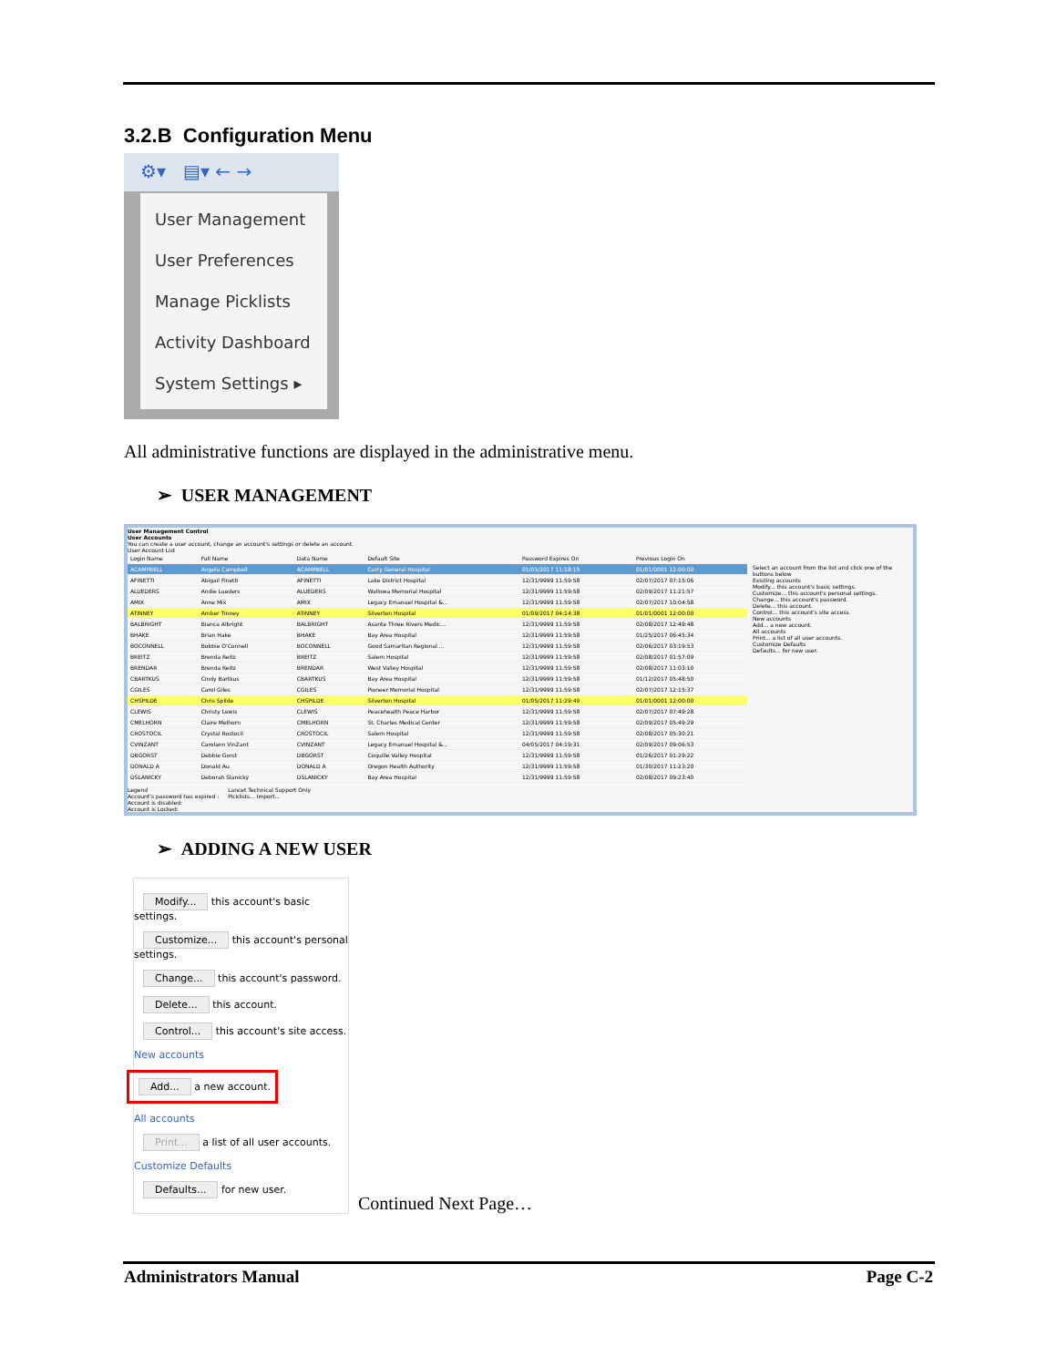3.2.B Configuration Menu
⚙▾ ▤▾ ← →
User Management
User Preferences
Manage Picklists
Activity Dashboard
System Settings ▸
All administrative functions are displayed in the administrative menu.
➢ USER MANAGEMENT
User Management Control
User Accounts
You can create a user account, change an account's settings or delete an account.
User Account List
| Login Name | Full Name | Data Name | Default Site | Password Expires On | Previous Login On |
| --- | --- | --- | --- | --- | --- |
| ACAMPBELL | Angela Campbell | ACAMPBELL | Curry General Hospital | 01/05/2017 11:18:15 | 01/01/0001 12:00:00 |
| AFINETTI | Abigail Finetti | AFINETTI | Lake District Hospital | 12/31/9999 11:59:58 | 02/07/2017 07:15:06 |
| ALUEDERS | Andie Lueders | ALUEDERS | Wallowa Memorial Hospital | 12/31/9999 11:59:58 | 02/09/2017 11:21:57 |
| AMIX | Anne Mix | AMIX | Legacy Emanuel Hospital &... | 12/31/9999 11:59:58 | 02/07/2017 10:04:58 |
| ATINNEY | Amber Tinney | ATINNEY | Silverton Hospital | 01/09/2017 04:14:38 | 01/01/0001 12:00:00 |
| BALBRIGHT | Bianca Albright | BALBRIGHT | Asante Three Rivers Medic... | 12/31/9999 11:59:58 | 02/08/2017 12:49:48 |
| BHAKE | Brian Hake | BHAKE | Bay Area Hospital | 12/31/9999 11:59:58 | 01/25/2017 06:45:34 |
| BOCONNELL | Bobbie O'Connell | BOCONNELL | Good Samaritan Regional ... | 12/31/9999 11:59:58 | 02/06/2017 03:19:53 |
| BREITZ | Brenda Reitz | BREITZ | Salem Hospital | 12/31/9999 11:59:58 | 02/08/2017 01:57:09 |
| BRENDAR | Brenda Reitz | BRENDAR | West Valley Hospital | 12/31/9999 11:59:58 | 02/08/2017 11:03:10 |
| CBARTKUS | Cindy Bartkus | CBARTKUS | Bay Area Hospital | 12/31/9999 11:59:58 | 01/12/2017 05:48:50 |
| CGILES | Carol Giles | CGILES | Pioneer Memorial Hospital | 12/31/9999 11:59:58 | 02/07/2017 12:15:37 |
| CHSPILDE | Chris Spilde | CHSPILDE | Silverton Hospital | 01/05/2017 11:29:49 | 01/01/0001 12:00:00 |
| CLEWIS | Christy Lewis | CLEWIS | Peacehealth Peace Harbor | 12/31/9999 11:59:58 | 02/07/2017 07:49:28 |
| CMELHORN | Claire Melhorn | CMELHORN | St. Charles Medical Center | 12/31/9999 11:59:58 | 02/09/2017 05:49:29 |
| CROSTOCIL | Crystal Rostocil | CROSTOCIL | Salem Hospital | 12/31/9999 11:59:58 | 02/08/2017 05:30:21 |
| CVINZANT | Carolann VinZant | CVINZANT | Legacy Emanuel Hospital &... | 04/05/2017 04:19:31 | 02/09/2017 09:06:53 |
| DBGORST | Debbie Gorst | DBGORST | Coquille Valley Hospital | 12/31/9999 11:59:58 | 01/26/2017 01:29:22 |
| DONALD A | Donald Au | DONALD A | Oregon Health Authority | 12/31/9999 11:59:58 | 01/30/2017 11:23:20 |
| DSLANICKY | Deborah Slanicky | DSLANICKY | Bay Area Hospital | 12/31/9999 11:59:58 | 02/08/2017 09:23:40 |
Legend
Account's password has expired :
Account is disabled:
Account is Locked:
Lancet Technical Support Only
Picklists... Import...
Select an account from the list and click one of the buttons below
Existing accounts
Modify... this account's basic settings.
Customize... this account's personal settings.
Change... this account's password.
Delete... this account.
Control... this account's site access.
New accounts
Add... a new account.
All accounts
Print... a list of all user accounts.
Customize Defaults
Defaults... for new user.
➢ ADDING A NEW USER
Modify... this account's basic settings.
Customize... this account's personal settings.
Change... this account's password.
Delete... this account.
Control... this account's site access.
New accounts
Add... a new account.
All accounts
Print... a list of all user accounts.
Customize Defaults
Defaults... for new user.
Continued Next Page…
Administrators Manual Page C-2